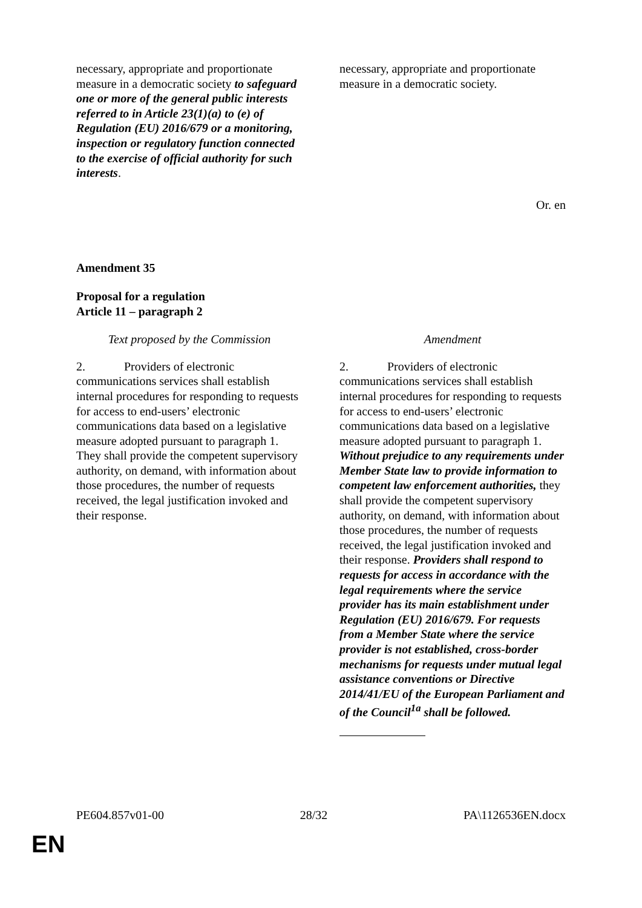| necessary, appropriate and proportionate measure in a democratic society to safeguard one or more of the general public interests referred to in Article 23(1)(a) to (e) of Regulation (EU) 2016/679 or a monitoring, inspection or regulatory function connected to the exercise of official authority for such interests . | necessary, appropriate and proportionate measure in a democratic society. |
Or. en
Amendment 35
Proposal for a regulation
Article 11 – paragraph 2
| Text proposed by the Commission | Amendment |
| 2. Providers of electronic communications services shall establish internal procedures for responding to requests for access to end-users’ electronic communications data based on a legislative measure adopted pursuant to paragraph 1. They shall provide the competent supervisory authority, on demand, with information about those procedures, the number of requests received, the legal justification invoked and their response. | 2. Providers of electronic communications services shall establish internal procedures for responding to requests for access to end-users’ electronic communications data based on a legislative measure adopted pursuant to paragraph 1. Without prejudice to any requirements under Member State law to provide information to competent law enforcement authorities, they shall provide the competent supervisory authority, on demand, with information about those procedures, the number of requests received, the legal justification invoked and their response. Providers shall respond to requests for access in accordance with the legal requirements where the service provider has its main establishment under Regulation (EU) 2016/679. For requests from a Member State where the service provider is not established, cross-border mechanisms for requests under mutual legal assistance conventions or Directive 2014/41/EU of the European Parliament and of the Council<sup>1a</sup> shall be followed. |
PE604.857v01-00 28/32 PA\1126536EN.docx
EN